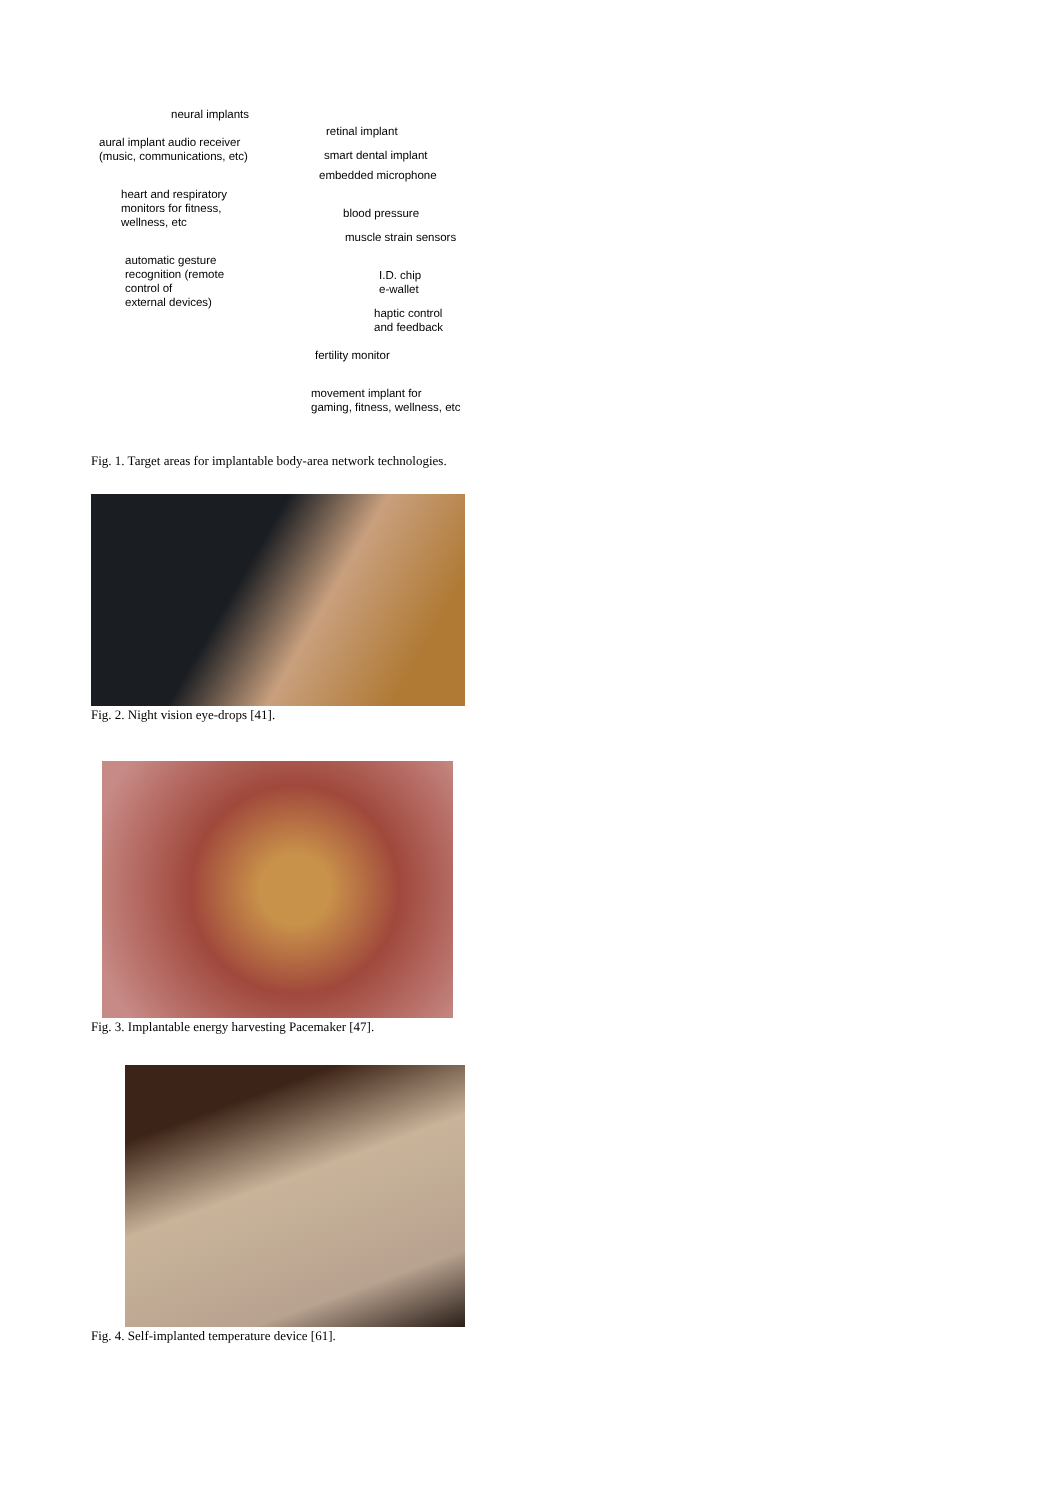neural implants
aural implant audio receiver
(music, communications, etc)
heart and respiratory
monitors for fitness,
wellness, etc
automatic gesture
recognition (remote
control of
external devices)
retinal implant
smart dental implant
embedded microphone
blood pressure
muscle strain sensors
I.D. chip
e-wallet
haptic control
and feedback
fertility monitor
movement implant for
gaming, fitness, wellness, etc
Fig. 1. Target areas for implantable body-area network technologies.
Fig. 2. Night vision eye-drops [41].
Fig. 3. Implantable energy harvesting Pacemaker [47].
Fig. 4. Self-implanted temperature device [61].